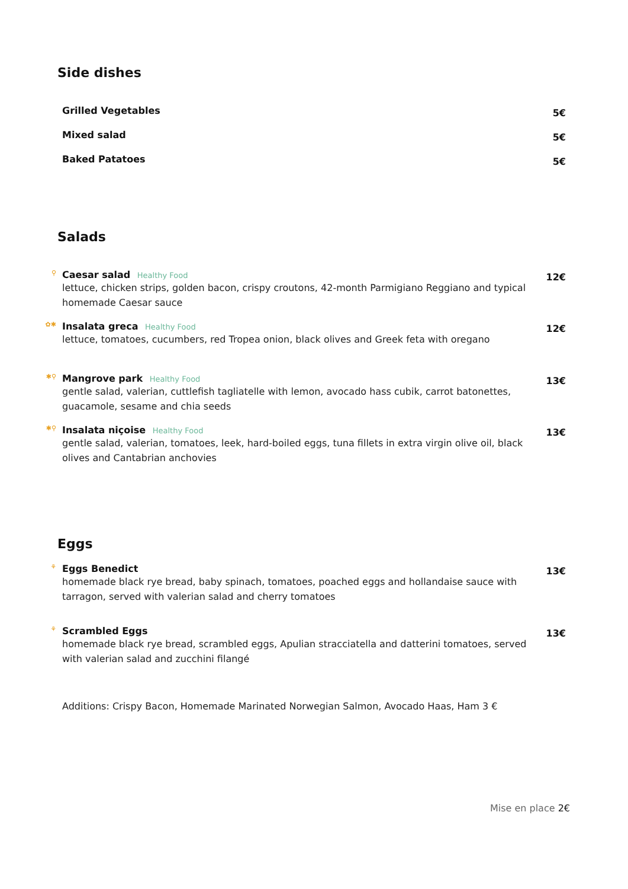Side dishes
Grilled Vegetables
5€
Mixed salad
5€
Baked Patatoes
5€
Salads
⚲
Caesar salad Healthy Food
lettuce, chicken strips, golden bacon, crispy croutons, 42-month Parmigiano Reggiano and typical homemade Caesar sauce
12€
✿✱
Insalata greca Healthy Food
lettuce, tomatoes, cucumbers, red Tropea onion, black olives and Greek feta with oregano
12€
✱⚲
Mangrove park Healthy Food
gentle salad, valerian, cuttlefish tagliatelle with lemon, avocado hass cubik, carrot batonettes, guacamole, sesame and chia seeds
13€
✱⚲
Insalata niçoise Healthy Food
gentle salad, valerian, tomatoes, leek, hard-boiled eggs, tuna fillets in extra virgin olive oil, black olives and Cantabrian anchovies
13€
Eggs
⚘
Eggs Benedict
homemade black rye bread, baby spinach, tomatoes, poached eggs and hollandaise sauce with tarragon, served with valerian salad and cherry tomatoes
13€
⚘
Scrambled Eggs
homemade black rye bread, scrambled eggs, Apulian stracciatella and datterini tomatoes, served with valerian salad and zucchini filangé
13€
Additions: Crispy Bacon, Homemade Marinated Norwegian Salmon, Avocado Haas, Ham 3 €
Mise en place 2€